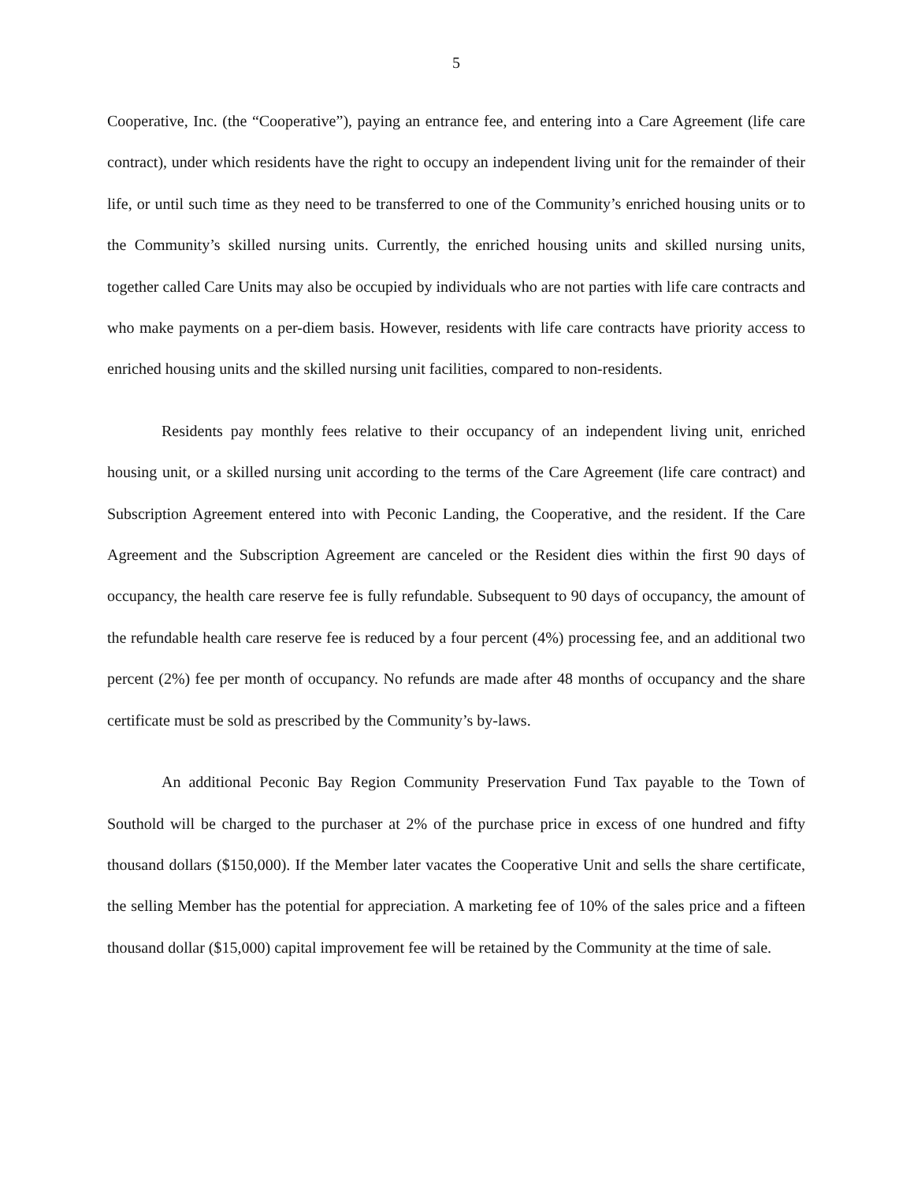5
Cooperative, Inc. (the “Cooperative”), paying an entrance fee, and entering into a Care Agreement (life care contract), under which residents have the right to occupy an independent living unit for the remainder of their life, or until such time as they need to be transferred to one of the Community’s enriched housing units or to the Community’s skilled nursing units. Currently, the enriched housing units and skilled nursing units, together called Care Units may also be occupied by individuals who are not parties with life care contracts and who make payments on a per-diem basis. However, residents with life care contracts have priority access to enriched housing units and the skilled nursing unit facilities, compared to non-residents.
Residents pay monthly fees relative to their occupancy of an independent living unit, enriched housing unit, or a skilled nursing unit according to the terms of the Care Agreement (life care contract) and Subscription Agreement entered into with Peconic Landing, the Cooperative, and the resident. If the Care Agreement and the Subscription Agreement are canceled or the Resident dies within the first 90 days of occupancy, the health care reserve fee is fully refundable. Subsequent to 90 days of occupancy, the amount of the refundable health care reserve fee is reduced by a four percent (4%) processing fee, and an additional two percent (2%) fee per month of occupancy. No refunds are made after 48 months of occupancy and the share certificate must be sold as prescribed by the Community’s by-laws.
An additional Peconic Bay Region Community Preservation Fund Tax payable to the Town of Southold will be charged to the purchaser at 2% of the purchase price in excess of one hundred and fifty thousand dollars ($150,000). If the Member later vacates the Cooperative Unit and sells the share certificate, the selling Member has the potential for appreciation. A marketing fee of 10% of the sales price and a fifteen thousand dollar ($15,000) capital improvement fee will be retained by the Community at the time of sale.